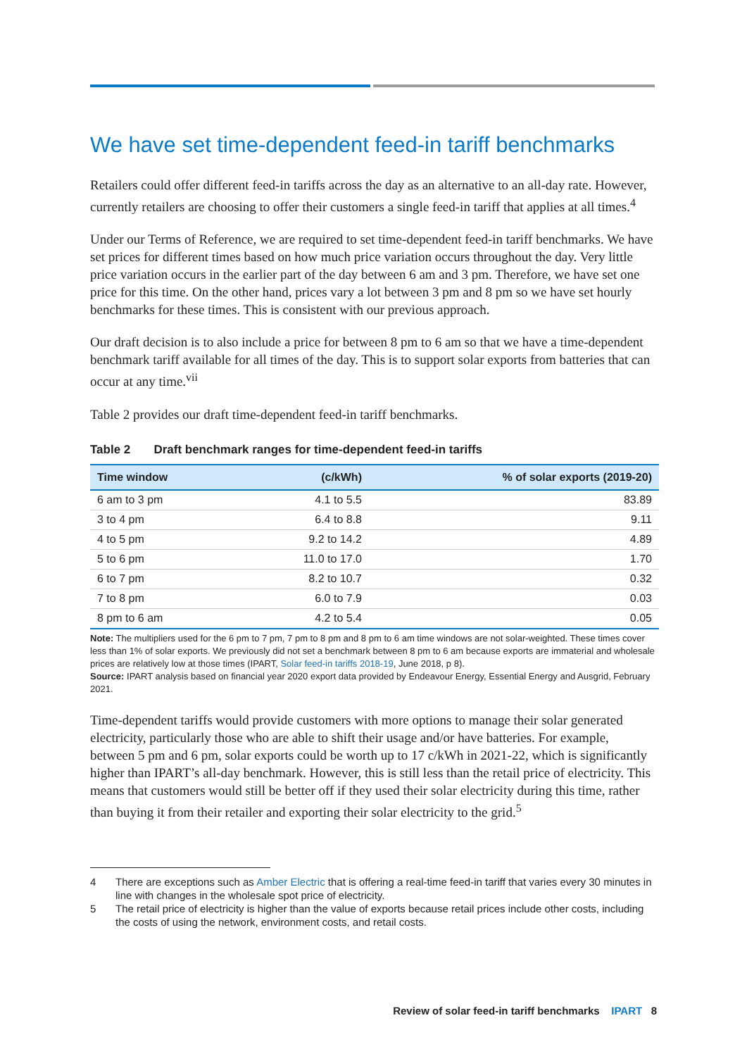We have set time-dependent feed-in tariff benchmarks
Retailers could offer different feed-in tariffs across the day as an alternative to an all-day rate. However, currently retailers are choosing to offer their customers a single feed-in tariff that applies at all times.<sup>4</sup>
Under our Terms of Reference, we are required to set time-dependent feed-in tariff benchmarks. We have set prices for different times based on how much price variation occurs throughout the day. Very little price variation occurs in the earlier part of the day between 6 am and 3 pm. Therefore, we have set one price for this time. On the other hand, prices vary a lot between 3 pm and 8 pm so we have set hourly benchmarks for these times. This is consistent with our previous approach.
Our draft decision is to also include a price for between 8 pm to 6 am so that we have a time-dependent benchmark tariff available for all times of the day. This is to support solar exports from batteries that can occur at any time.<sup>vii</sup>
Table 2 provides our draft time-dependent feed-in tariff benchmarks.
Table 2 Draft benchmark ranges for time-dependent feed-in tariffs
| Time window | (c/kWh) | % of solar exports (2019-20) |
| --- | --- | --- |
| 6 am to 3 pm | 4.1 to 5.5 | 83.89 |
| 3 to 4 pm | 6.4 to 8.8 | 9.11 |
| 4 to 5 pm | 9.2 to 14.2 | 4.89 |
| 5 to 6 pm | 11.0 to 17.0 | 1.70 |
| 6 to 7 pm | 8.2 to 10.7 | 0.32 |
| 7 to 8 pm | 6.0 to 7.9 | 0.03 |
| 8 pm to 6 am | 4.2 to 5.4 | 0.05 |
Note: The multipliers used for the 6 pm to 7 pm, 7 pm to 8 pm and 8 pm to 6 am time windows are not solar-weighted. These times cover less than 1% of solar exports. We previously did not set a benchmark between 8 pm to 6 am because exports are immaterial and wholesale prices are relatively low at those times (IPART, Solar feed-in tariffs 2018-19, June 2018, p 8).
Source: IPART analysis based on financial year 2020 export data provided by Endeavour Energy, Essential Energy and Ausgrid, February 2021.
Time-dependent tariffs would provide customers with more options to manage their solar generated electricity, particularly those who are able to shift their usage and/or have batteries. For example, between 5 pm and 6 pm, solar exports could be worth up to 17 c/kWh in 2021-22, which is significantly higher than IPART’s all-day benchmark. However, this is still less than the retail price of electricity. This means that customers would still be better off if they used their solar electricity during this time, rather than buying it from their retailer and exporting their solar electricity to the grid.<sup>5</sup>
4 There are exceptions such as Amber Electric that is offering a real-time feed-in tariff that varies every 30 minutes in line with changes in the wholesale spot price of electricity.
5 The retail price of electricity is higher than the value of exports because retail prices include other costs, including the costs of using the network, environment costs, and retail costs.
Review of solar feed-in tariff benchmarks IPART 8